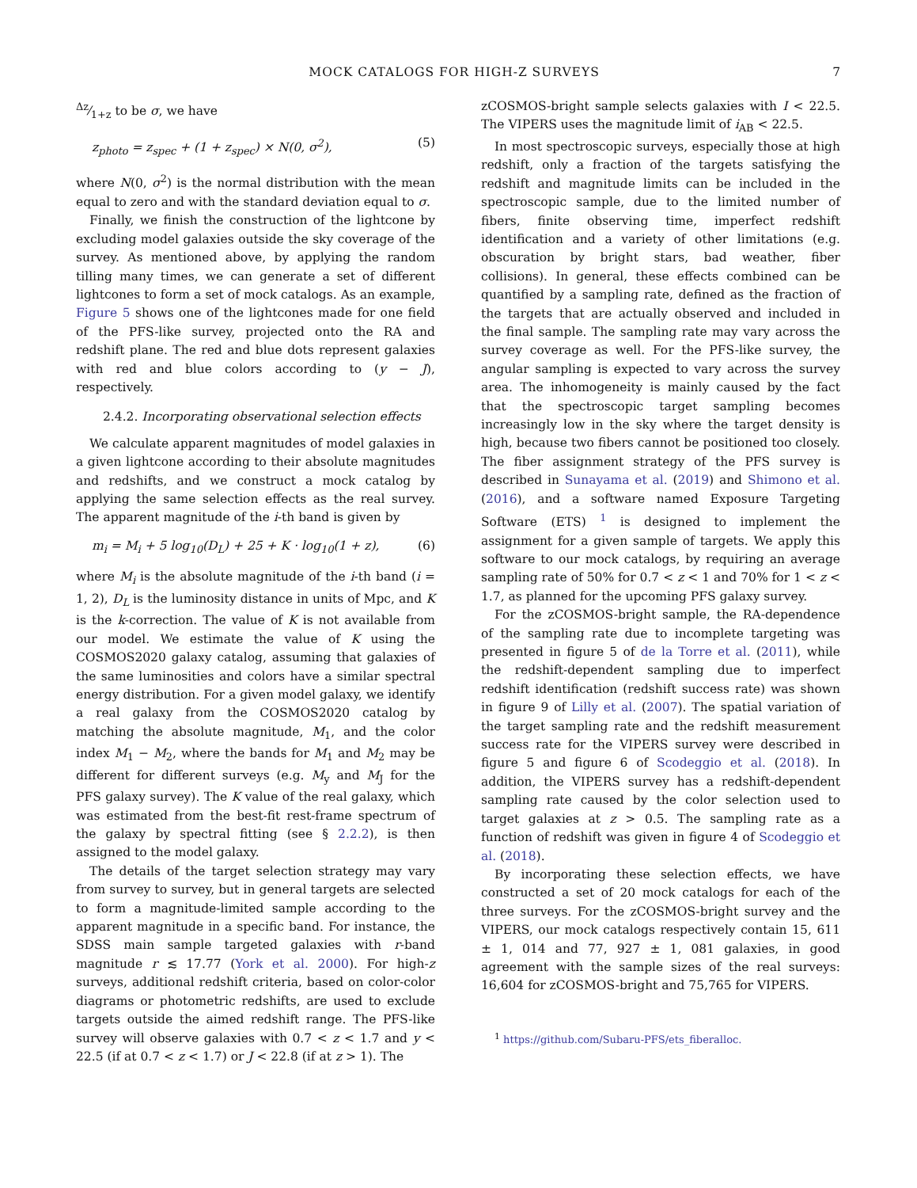MOCK CATALOGS FOR HIGH-Z SURVEYS 7
Δz⁄1+z to be σ, we have
z<sub>photo</sub> = z<sub>spec</sub> + (1 + z<sub>spec</sub>) × N(0, σ<sup>2</sup>), (5)
where N(0, σ<sup>2</sup>) is the normal distribution with the mean equal to zero and with the standard deviation equal to σ.
Finally, we finish the construction of the lightcone by excluding model galaxies outside the sky coverage of the survey. As mentioned above, by applying the random tilling many times, we can generate a set of different lightcones to form a set of mock catalogs. As an example, Figure 5 shows one of the lightcones made for one field of the PFS-like survey, projected onto the RA and redshift plane. The red and blue dots represent galaxies with red and blue colors according to (y − J), respectively.
2.4.2. Incorporating observational selection effects
We calculate apparent magnitudes of model galaxies in a given lightcone according to their absolute magnitudes and redshifts, and we construct a mock catalog by applying the same selection effects as the real survey. The apparent magnitude of the i-th band is given by
m<sub>i</sub> = M<sub>i</sub> + 5 log<sub>10</sub>(D<sub>L</sub>) + 25 + K · log<sub>10</sub>(1 + z), (6)
where M<sub>i</sub> is the absolute magnitude of the i-th band (i = 1, 2), D<sub>L</sub> is the luminosity distance in units of Mpc, and K is the k-correction. The value of K is not available from our model. We estimate the value of K using the COSMOS2020 galaxy catalog, assuming that galaxies of the same luminosities and colors have a similar spectral energy distribution. For a given model galaxy, we identify a real galaxy from the COSMOS2020 catalog by matching the absolute magnitude, M<sub>1</sub>, and the color index M<sub>1</sub> − M<sub>2</sub>, where the bands for M<sub>1</sub> and M<sub>2</sub> may be different for different surveys (e.g. M<sub>y</sub> and M<sub>J</sub> for the PFS galaxy survey). The K value of the real galaxy, which was estimated from the best-fit rest-frame spectrum of the galaxy by spectral fitting (see § 2.2.2), is then assigned to the model galaxy.
The details of the target selection strategy may vary from survey to survey, but in general targets are selected to form a magnitude-limited sample according to the apparent magnitude in a specific band. For instance, the SDSS main sample targeted galaxies with r-band magnitude r ≲ 17.77 (York et al. 2000). For high-z surveys, additional redshift criteria, based on color-color diagrams or photometric redshifts, are used to exclude targets outside the aimed redshift range. The PFS-like survey will observe galaxies with 0.7 < z < 1.7 and y < 22.5 (if at 0.7 < z < 1.7) or J < 22.8 (if at z > 1). The
zCOSMOS-bright sample selects galaxies with I < 22.5. The VIPERS uses the magnitude limit of i<sub>AB</sub> < 22.5.
In most spectroscopic surveys, especially those at high redshift, only a fraction of the targets satisfying the redshift and magnitude limits can be included in the spectroscopic sample, due to the limited number of fibers, finite observing time, imperfect redshift identification and a variety of other limitations (e.g. obscuration by bright stars, bad weather, fiber collisions). In general, these effects combined can be quantified by a sampling rate, defined as the fraction of the targets that are actually observed and included in the final sample. The sampling rate may vary across the survey coverage as well. For the PFS-like survey, the angular sampling is expected to vary across the survey area. The inhomogeneity is mainly caused by the fact that the spectroscopic target sampling becomes increasingly low in the sky where the target density is high, because two fibers cannot be positioned too closely. The fiber assignment strategy of the PFS survey is described in Sunayama et al. (2019) and Shimono et al. (2016), and a software named Exposure Targeting Software (ETS) <sup>1</sup> is designed to implement the assignment for a given sample of targets. We apply this software to our mock catalogs, by requiring an average sampling rate of 50% for 0.7 < z < 1 and 70% for 1 < z < 1.7, as planned for the upcoming PFS galaxy survey.
For the zCOSMOS-bright sample, the RA-dependence of the sampling rate due to incomplete targeting was presented in figure 5 of de la Torre et al. (2011), while the redshift-dependent sampling due to imperfect redshift identification (redshift success rate) was shown in figure 9 of Lilly et al. (2007). The spatial variation of the target sampling rate and the redshift measurement success rate for the VIPERS survey were described in figure 5 and figure 6 of Scodeggio et al. (2018). In addition, the VIPERS survey has a redshift-dependent sampling rate caused by the color selection used to target galaxies at z > 0.5. The sampling rate as a function of redshift was given in figure 4 of Scodeggio et al. (2018).
By incorporating these selection effects, we have constructed a set of 20 mock catalogs for each of the three surveys. For the zCOSMOS-bright survey and the VIPERS, our mock catalogs respectively contain 15, 611 ± 1, 014 and 77, 927 ± 1, 081 galaxies, in good agreement with the sample sizes of the real surveys: 16,604 for zCOSMOS-bright and 75,765 for VIPERS.
<sup>1</sup> https://github.com/Subaru-PFS/ets_fiberalloc.